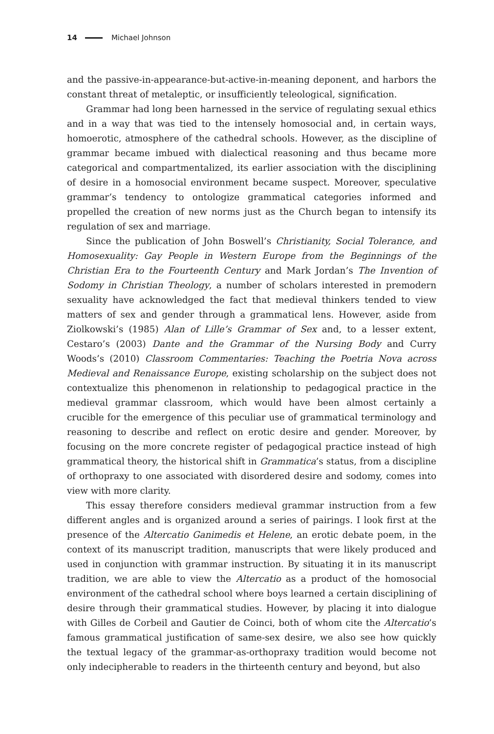14 Michael Johnson
and the passive-in-appearance-but-active-in-meaning deponent, and harbors the constant threat of metaleptic, or insufficiently teleological, signification.
Grammar had long been harnessed in the service of regulating sexual ethics and in a way that was tied to the intensely homosocial and, in certain ways, homoerotic, atmosphere of the cathedral schools. However, as the discipline of grammar became imbued with dialectical reasoning and thus became more categorical and compartmentalized, its earlier association with the disciplining of desire in a homosocial environment became suspect. Moreover, speculative grammar’s tendency to ontologize grammatical categories informed and propelled the creation of new norms just as the Church began to intensify its regulation of sex and marriage.
Since the publication of John Boswell’s Christianity, Social Tolerance, and Homosexuality: Gay People in Western Europe from the Beginnings of the Christian Era to the Fourteenth Century and Mark Jordan’s The Invention of Sodomy in Christian Theology, a number of scholars interested in premodern sexuality have acknowledged the fact that medieval thinkers tended to view matters of sex and gender through a grammatical lens. However, aside from Ziolkowski’s (1985) Alan of Lille’s Grammar of Sex and, to a lesser extent, Cestaro’s (2003) Dante and the Grammar of the Nursing Body and Curry Woods’s (2010) Classroom Commentaries: Teaching the Poetria Nova across Medieval and Renaissance Europe, existing scholarship on the subject does not contextualize this phenomenon in relationship to pedagogical practice in the medieval grammar classroom, which would have been almost certainly a crucible for the emergence of this peculiar use of grammatical terminology and reasoning to describe and reflect on erotic desire and gender. Moreover, by focusing on the more concrete register of pedagogical practice instead of high grammatical theory, the historical shift in Grammatica’s status, from a discipline of orthopraxy to one associated with disordered desire and sodomy, comes into view with more clarity.
This essay therefore considers medieval grammar instruction from a few different angles and is organized around a series of pairings. I look first at the presence of the Altercatio Ganimedis et Helene, an erotic debate poem, in the context of its manuscript tradition, manuscripts that were likely produced and used in conjunction with grammar instruction. By situating it in its manuscript tradition, we are able to view the Altercatio as a product of the homosocial environment of the cathedral school where boys learned a certain disciplining of desire through their grammatical studies. However, by placing it into dialogue with Gilles de Corbeil and Gautier de Coinci, both of whom cite the Altercatio’s famous grammatical justification of same-sex desire, we also see how quickly the textual legacy of the grammar-as-orthopraxy tradition would become not only indecipherable to readers in the thirteenth century and beyond, but also